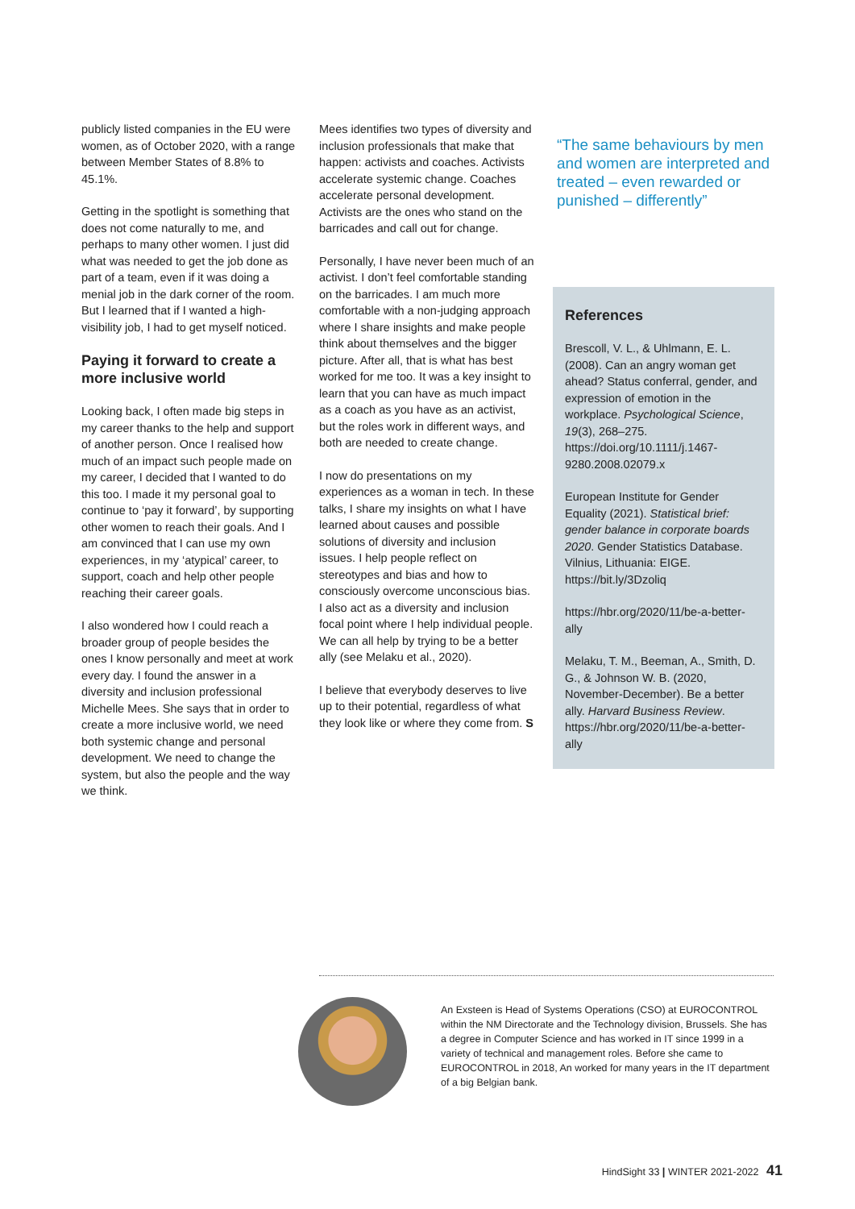publicly listed companies in the EU were women, as of October 2020, with a range between Member States of 8.8% to 45.1%.
Getting in the spotlight is something that does not come naturally to me, and perhaps to many other women. I just did what was needed to get the job done as part of a team, even if it was doing a menial job in the dark corner of the room. But I learned that if I wanted a high-visibility job, I had to get myself noticed.
Paying it forward to create a more inclusive world
Looking back, I often made big steps in my career thanks to the help and support of another person. Once I realised how much of an impact such people made on my career, I decided that I wanted to do this too. I made it my personal goal to continue to ‘pay it forward’, by supporting other women to reach their goals. And I am convinced that I can use my own experiences, in my ‘atypical’ career, to support, coach and help other people reaching their career goals.
I also wondered how I could reach a broader group of people besides the ones I know personally and meet at work every day. I found the answer in a diversity and inclusion professional Michelle Mees. She says that in order to create a more inclusive world, we need both systemic change and personal development. We need to change the system, but also the people and the way we think.
Mees identifies two types of diversity and inclusion professionals that make that happen: activists and coaches. Activists accelerate systemic change. Coaches accelerate personal development. Activists are the ones who stand on the barricades and call out for change.
Personally, I have never been much of an activist. I don’t feel comfortable standing on the barricades. I am much more comfortable with a non-judging approach where I share insights and make people think about themselves and the bigger picture. After all, that is what has best worked for me too. It was a key insight to learn that you can have as much impact as a coach as you have as an activist, but the roles work in different ways, and both are needed to create change.
I now do presentations on my experiences as a woman in tech. In these talks, I share my insights on what I have learned about causes and possible solutions of diversity and inclusion issues. I help people reflect on stereotypes and bias and how to consciously overcome unconscious bias. I also act as a diversity and inclusion focal point where I help individual people. We can all help by trying to be a better ally (see Melaku et al., 2020).
I believe that everybody deserves to live up to their potential, regardless of what they look like or where they come from. S
“The same behaviours by men and women are interpreted and treated – even rewarded or punished – differently”
References
Brescoll, V. L., & Uhlmann, E. L. (2008). Can an angry woman get ahead? Status conferral, gender, and expression of emotion in the workplace. Psychological Science, 19(3), 268–275. https://doi.org/10.1111/j.1467-9280.2008.02079.x
European Institute for Gender Equality (2021). Statistical brief: gender balance in corporate boards 2020. Gender Statistics Database. Vilnius, Lithuania: EIGE. https://bit.ly/3Dzoliq
https://hbr.org/2020/11/be-a-better-ally
Melaku, T. M., Beeman, A., Smith, D. G., & Johnson W. B. (2020, November-December). Be a better ally. Harvard Business Review. https://hbr.org/2020/11/be-a-better-ally
An Exsteen is Head of Systems Operations (CSO) at EUROCONTROL within the NM Directorate and the Technology division, Brussels. She has a degree in Computer Science and has worked in IT since 1999 in a variety of technical and management roles. Before she came to EUROCONTROL in 2018, An worked for many years in the IT department of a big Belgian bank.
HindSight 33 | WINTER 2021-2022 41